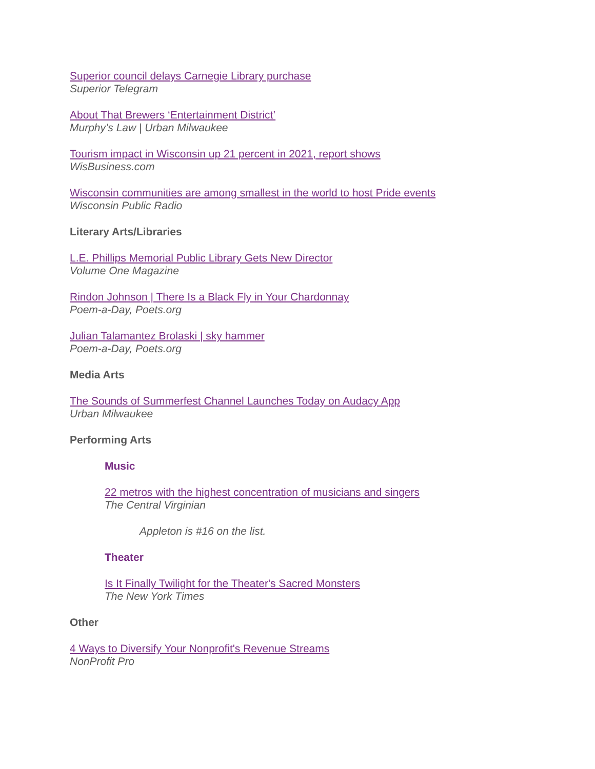Superior council delays Carnegie Library purchase
Superior Telegram
About That Brewers ‘Entertainment District’
Murphy’s Law | Urban Milwaukee
Tourism impact in Wisconsin up 21 percent in 2021, report shows
WisBusiness.com
Wisconsin communities are among smallest in the world to host Pride events
Wisconsin Public Radio
Literary Arts/Libraries
L.E. Phillips Memorial Public Library Gets New Director
Volume One Magazine
Rindon Johnson | There Is a Black Fly in Your Chardonnay
Poem-a-Day, Poets.org
Julian Talamantez Brolaski | sky hammer
Poem-a-Day, Poets.org
Media Arts
The Sounds of Summerfest Channel Launches Today on Audacy App
Urban Milwaukee
Performing Arts
Music
22 metros with the highest concentration of musicians and singers
The Central Virginian
Appleton is #16 on the list.
Theater
Is It Finally Twilight for the Theater's Sacred Monsters
The New York Times
Other
4 Ways to Diversify Your Nonprofit's Revenue Streams
NonProfit Pro